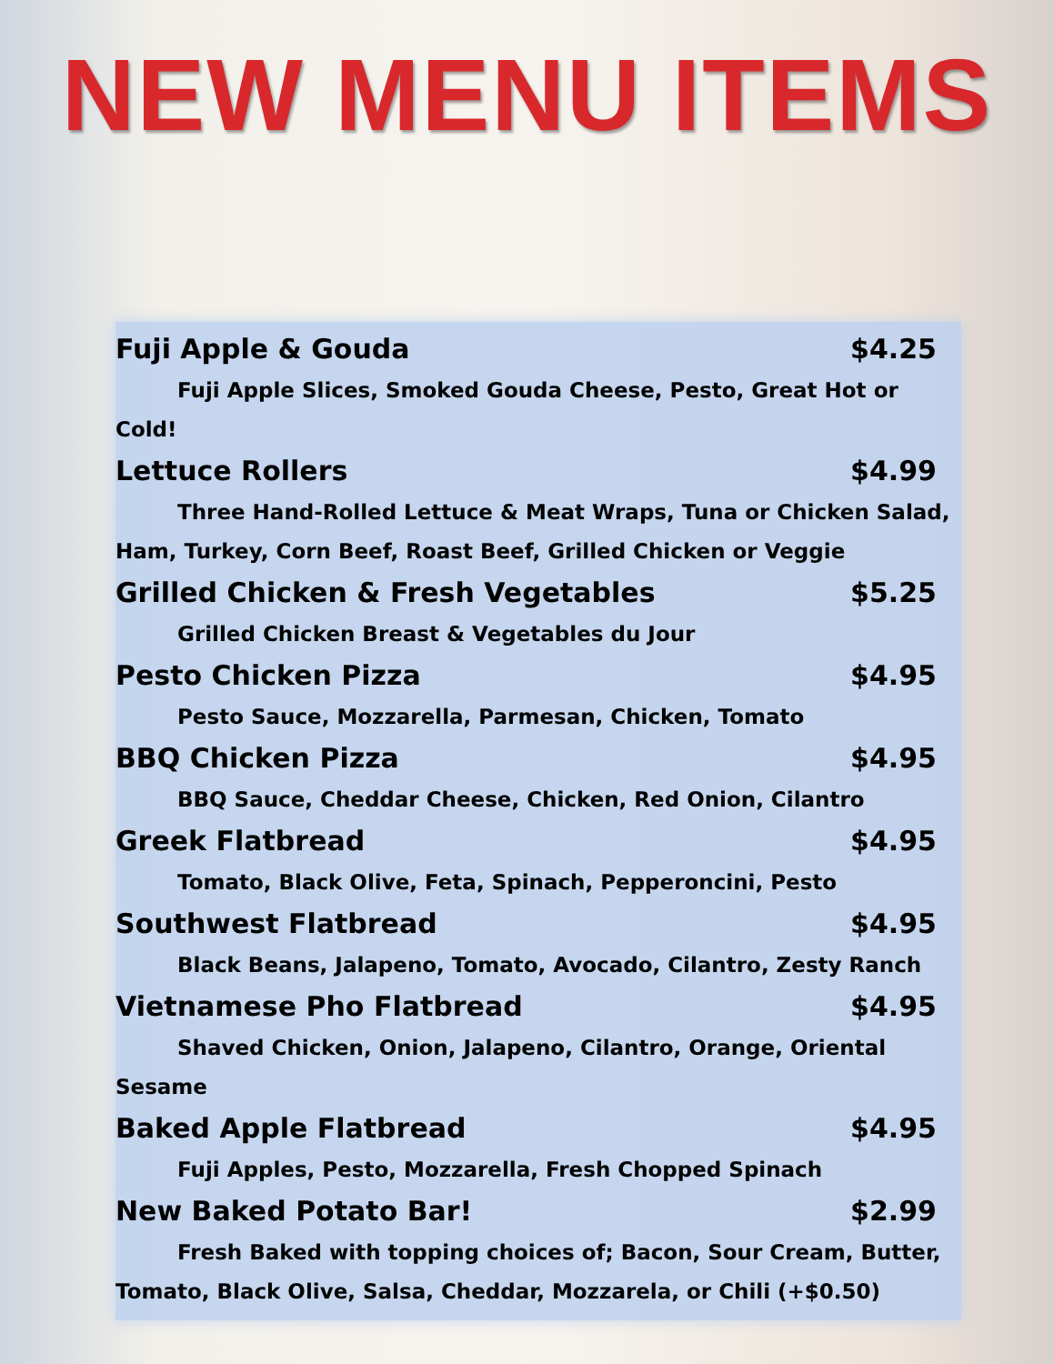NEW MENU ITEMS
Fuji Apple & Gouda $4.25
Fuji Apple Slices, Smoked Gouda Cheese, Pesto, Great Hot or Cold!
Lettuce Rollers $4.99
Three Hand-Rolled Lettuce & Meat Wraps, Tuna or Chicken Salad, Ham, Turkey, Corn Beef, Roast Beef, Grilled Chicken or Veggie
Grilled Chicken & Fresh Vegetables $5.25
Grilled Chicken Breast & Vegetables du Jour
Pesto Chicken Pizza $4.95
Pesto Sauce, Mozzarella, Parmesan, Chicken, Tomato
BBQ Chicken Pizza $4.95
BBQ Sauce, Cheddar Cheese, Chicken, Red Onion, Cilantro
Greek Flatbread $4.95
Tomato, Black Olive, Feta, Spinach, Pepperoncini, Pesto
Southwest Flatbread $4.95
Black Beans, Jalapeno, Tomato, Avocado, Cilantro, Zesty Ranch
Vietnamese Pho Flatbread $4.95
Shaved Chicken, Onion, Jalapeno, Cilantro, Orange, Oriental Sesame
Baked Apple Flatbread $4.95
Fuji Apples, Pesto, Mozzarella, Fresh Chopped Spinach
New Baked Potato Bar! $2.99
Fresh Baked with topping choices of; Bacon, Sour Cream, Butter, Tomato, Black Olive, Salsa, Cheddar, Mozzarela, or Chili (+$0.50)